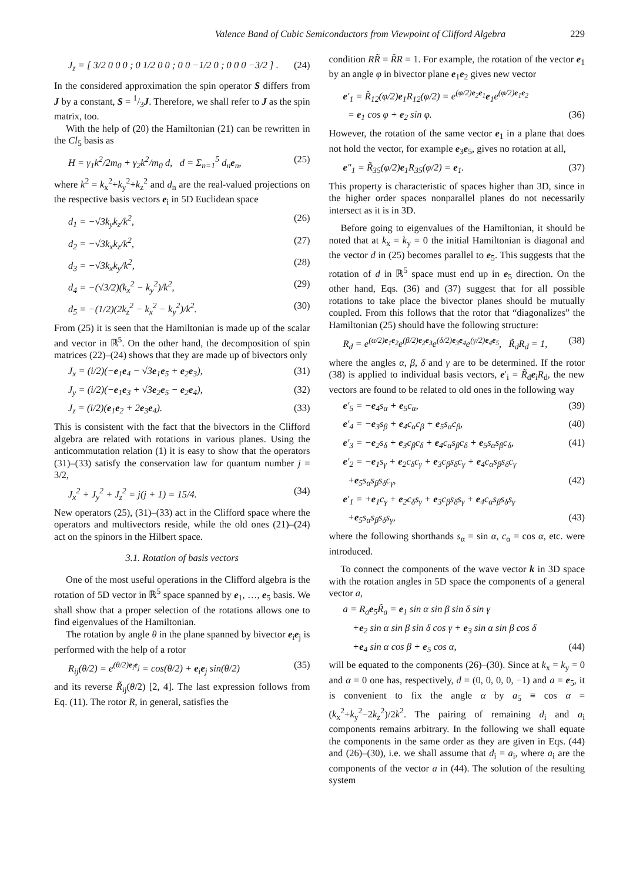Valence Band of Cubic Semiconductors from Viewpoint of Clifford Algebra 229
J<sub>z</sub> = [ 3/2 0 0 0 ; 0 1/2 0 0 ; 0 0 −1/2 0 ; 0 0 0 −3/2 ] . (24)
In the considered approximation the spin operator S differs from J by a constant, S = 1/3J. Therefore, we shall refer to J as the spin matrix, too.
With the help of (20) the Hamiltonian (21) can be rewritten in the Cl<sub>5</sub> basis as
H = γ<sub>1</sub>k<sup>2</sup>/2m<sub>0</sub> + γ<sub>2</sub>k<sup>2</sup>/m<sub>0</sub> d, d = Σ<sub>n=1</sub><sup>5</sup> d<sub>n</sub>e<sub>n</sub>, (25)
where k<sup>2</sup> = k<sub>x</sub><sup>2</sup>+k<sub>y</sub><sup>2</sup>+k<sub>z</sub><sup>2</sup> and d<sub>n</sub> are the real-valued projections on the respective basis vectors e<sub>i</sub> in 5D Euclidean space
d<sub>1</sub> = −√3k<sub>y</sub>k<sub>z</sub>/k<sup>2</sup>, (26)
d<sub>2</sub> = −√3k<sub>x</sub>k<sub>z</sub>/k<sup>2</sup>, (27)
d<sub>3</sub> = −√3k<sub>x</sub>k<sub>y</sub>/k<sup>2</sup>, (28)
d<sub>4</sub> = −(√3/2)(k<sub>x</sub><sup>2</sup> − k<sub>y</sub><sup>2</sup>)/k<sup>2</sup>, (29)
d<sub>5</sub> = −(1/2)(2k<sub>z</sub><sup>2</sup> − k<sub>x</sub><sup>2</sup> − k<sub>y</sub><sup>2</sup>)/k<sup>2</sup>. (30)
From (25) it is seen that the Hamiltonian is made up of the scalar and vector in ℝ<sup>5</sup>. On the other hand, the decomposition of spin matrices (22)–(24) shows that they are made up of bivectors only
J<sub>x</sub> = (i/2)(−e<sub>1</sub>e<sub>4</sub> − √3e<sub>1</sub>e<sub>5</sub> + e<sub>2</sub>e<sub>3</sub>), (31)
J<sub>y</sub> = (i/2)(−e<sub>1</sub>e<sub>3</sub> + √3e<sub>2</sub>e<sub>5</sub> − e<sub>2</sub>e<sub>4</sub>), (32)
J<sub>z</sub> = (i/2)(e<sub>1</sub>e<sub>2</sub> + 2e<sub>3</sub>e<sub>4</sub>). (33)
This is consistent with the fact that the bivectors in the Clifford algebra are related with rotations in various planes. Using the anticommutation relation (1) it is easy to show that the operators (31)–(33) satisfy the conservation law for quantum number j = 3/2,
J<sub>x</sub><sup>2</sup> + J<sub>y</sub><sup>2</sup> + J<sub>z</sub><sup>2</sup> = j(j + 1) = 15/4. (34)
New operators (25), (31)–(33) act in the Clifford space where the operators and multivectors reside, while the old ones (21)–(24) act on the spinors in the Hilbert space.
3.1. Rotation of basis vectors
One of the most useful operations in the Clifford algebra is the rotation of 5D vector in ℝ<sup>5</sup> space spanned by e<sub>1</sub>, …, e<sub>5</sub> basis. We shall show that a proper selection of the rotations allows one to find eigenvalues of the Hamiltonian.
The rotation by angle θ in the plane spanned by bivector e<sub>i</sub>e<sub>j</sub> is performed with the help of a rotor
R<sub>ij</sub>(θ/2) = e<sup>(θ/2)e<sub>i</sub>e<sub>j</sub></sup> = cos(θ/2) + e<sub>i</sub>e<sub>j</sub> sin(θ/2) (35)
and its reverse R̃<sub>ij</sub>(θ/2) [2, 4]. The last expression follows from Eq. (11). The rotor R, in general, satisfies the
condition RR̃ = R̃R = 1. For example, the rotation of the vector e<sub>1</sub> by an angle φ in bivector plane e<sub>1</sub>e<sub>2</sub> gives new vector
e′<sub>1</sub> = R̃<sub>12</sub>(φ/2)e<sub>1</sub>R<sub>12</sub>(φ/2) = e<sup>(φ/2)e<sub>2</sub>e<sub>1</sub></sup>e<sub>1</sub>e<sup>(φ/2)e<sub>1</sub>e<sub>2</sub></sup>
= e<sub>1</sub> cos φ + e<sub>2</sub> sin φ. (36)
However, the rotation of the same vector e<sub>1</sub> in a plane that does not hold the vector, for example e<sub>3</sub>e<sub>5</sub>, gives no rotation at all,
e″<sub>1</sub> = R̃<sub>35</sub>(φ/2)e<sub>1</sub>R<sub>35</sub>(φ/2) = e<sub>1</sub>. (37)
This property is characteristic of spaces higher than 3D, since in the higher order spaces nonparallel planes do not necessarily intersect as it is in 3D.
Before going to eigenvalues of the Hamiltonian, it should be noted that at k<sub>x</sub> = k<sub>y</sub> = 0 the initial Hamiltonian is diagonal and the vector d in (25) becomes parallel to e<sub>5</sub>. This suggests that the rotation of d in ℝ<sup>5</sup> space must end up in e<sub>5</sub> direction. On the other hand, Eqs. (36) and (37) suggest that for all possible rotations to take place the bivector planes should be mutually coupled. From this follows that the rotor that “diagonalizes” the Hamiltonian (25) should have the following structure:
R<sub>d</sub> = e<sup>(α/2)e<sub>1</sub>e<sub>2</sub></sup>e<sup>(β/2)e<sub>2</sub>e<sub>3</sub></sup>e<sup>(δ/2)e<sub>3</sub>e<sub>4</sub></sup>e<sup>(γ/2)e<sub>4</sub>e<sub>5</sub></sup>, R̃<sub>d</sub>R<sub>d</sub> = 1, (38)
where the angles α, β, δ and γ are to be determined. If the rotor (38) is applied to individual basis vectors, e′<sub>i</sub> = R̃<sub>d</sub>e<sub>i</sub>R<sub>d</sub>, the new vectors are found to be related to old ones in the following way
e′<sub>5</sub> = −e<sub>4</sub>s<sub>α</sub> + e<sub>5</sub>c<sub>α</sub>, (39)
e′<sub>4</sub> = −e<sub>3</sub>s<sub>β</sub> + e<sub>4</sub>c<sub>α</sub>c<sub>β</sub> + e<sub>5</sub>s<sub>α</sub>c<sub>β</sub>, (40)
e′<sub>3</sub> = −e<sub>2</sub>s<sub>δ</sub> + e<sub>3</sub>c<sub>β</sub>c<sub>δ</sub> + e<sub>4</sub>c<sub>α</sub>s<sub>β</sub>c<sub>δ</sub> + e<sub>5</sub>s<sub>α</sub>s<sub>β</sub>c<sub>δ</sub>, (41)
e′<sub>2</sub> = −e<sub>1</sub>s<sub>γ</sub> + e<sub>2</sub>c<sub>δ</sub>c<sub>γ</sub> + e<sub>3</sub>c<sub>β</sub>s<sub>δ</sub>c<sub>γ</sub> + e<sub>4</sub>c<sub>α</sub>s<sub>β</sub>s<sub>δ</sub>c<sub>γ</sub>
+e<sub>5</sub>s<sub>α</sub>s<sub>β</sub>s<sub>δ</sub>c<sub>γ</sub>, (42)
e′<sub>1</sub> = +e<sub>1</sub>c<sub>γ</sub> + e<sub>2</sub>c<sub>δ</sub>s<sub>γ</sub> + e<sub>3</sub>c<sub>β</sub>s<sub>δ</sub>s<sub>γ</sub> + e<sub>4</sub>c<sub>α</sub>s<sub>β</sub>s<sub>δ</sub>s<sub>γ</sub>
+e<sub>5</sub>s<sub>α</sub>s<sub>β</sub>s<sub>δ</sub>s<sub>γ</sub>, (43)
where the following shorthands s<sub>α</sub> = sin α, c<sub>α</sub> = cos α, etc. were introduced.
To connect the components of the wave vector k in 3D space with the rotation angles in 5D space the components of a general vector a,
a = R<sub>a</sub>e<sub>5</sub>R̃<sub>a</sub> = e<sub>1</sub> sin α sin β sin δ sin γ
+e<sub>2</sub> sin α sin β sin δ cos γ + e<sub>3</sub> sin α sin β cos δ
+e<sub>4</sub> sin α cos β + e<sub>5</sub> cos α, (44)
will be equated to the components (26)–(30). Since at k<sub>x</sub> = k<sub>y</sub> = 0 and α = 0 one has, respectively, d = (0, 0, 0, 0, −1) and a = e<sub>5</sub>, it is convenient to fix the angle α by a<sub>5</sub> ≡ cos α = (k<sub>x</sub><sup>2</sup>+k<sub>y</sub><sup>2</sup>−2k<sub>z</sub><sup>2</sup>)/2k<sup>2</sup>. The pairing of remaining d<sub>i</sub> and a<sub>i</sub> components remains arbitrary. In the following we shall equate the components in the same order as they are given in Eqs. (44) and (26)–(30), i.e. we shall assume that d<sub>i</sub> = a<sub>i</sub>, where a<sub>i</sub> are the components of the vector a in (44). The solution of the resulting system